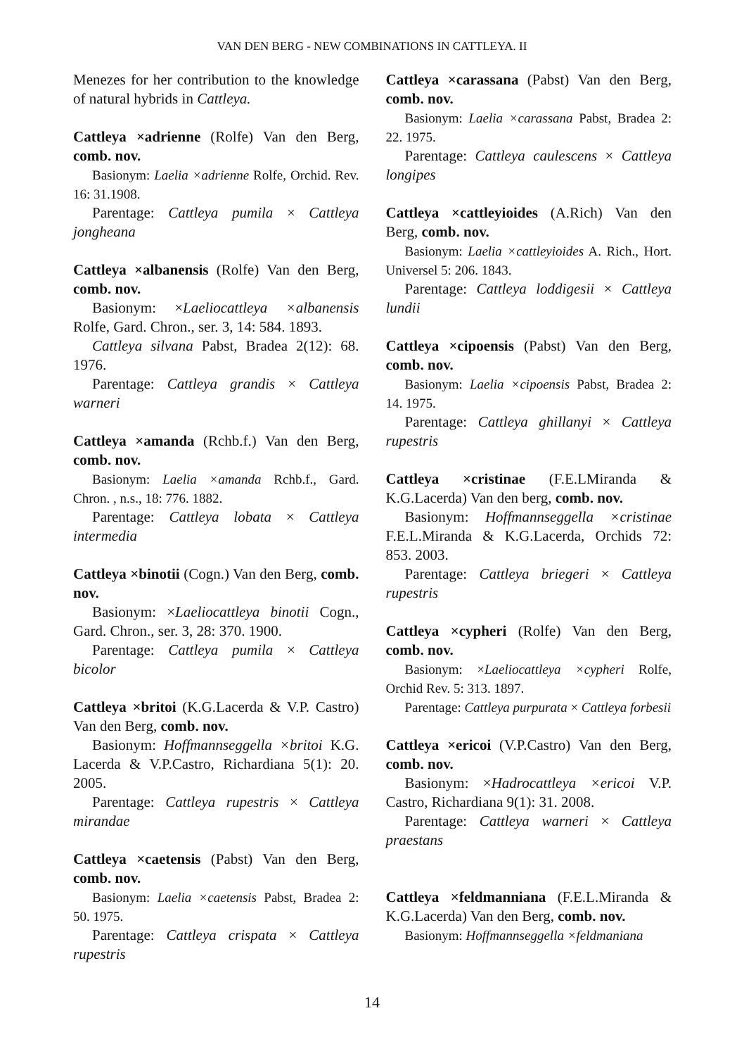VAN DEN BERG - NEW COMBINATIONS IN CATTLEYA. II
Menezes for her contribution to the knowledge of natural hybrids in Cattleya.
Cattleya ×adrienne (Rolfe) Van den Berg, comb. nov.
Basionym: Laelia ×adrienne Rolfe, Orchid. Rev. 16: 31.1908.
Parentage: Cattleya pumila × Cattleya jongheana
Cattleya ×albanensis (Rolfe) Van den Berg, comb. nov.
Basionym: ×Laeliocattleya ×albanensis Rolfe, Gard. Chron., ser. 3, 14: 584. 1893.
Cattleya silvana Pabst, Bradea 2(12): 68. 1976.
Parentage: Cattleya grandis × Cattleya warneri
Cattleya ×amanda (Rchb.f.) Van den Berg, comb. nov.
Basionym: Laelia ×amanda Rchb.f., Gard. Chron. , n.s., 18: 776. 1882.
Parentage: Cattleya lobata × Cattleya intermedia
Cattleya ×binotii (Cogn.) Van den Berg, comb. nov.
Basionym: ×Laeliocattleya binotii Cogn., Gard. Chron., ser. 3, 28: 370. 1900.
Parentage: Cattleya pumila × Cattleya bicolor
Cattleya ×britoi (K.G.Lacerda & V.P. Castro) Van den Berg, comb. nov.
Basionym: Hoffmannseggella ×britoi K.G. Lacerda & V.P.Castro, Richardiana 5(1): 20. 2005.
Parentage: Cattleya rupestris × Cattleya mirandae
Cattleya ×caetensis (Pabst) Van den Berg, comb. nov.
Basionym: Laelia ×caetensis Pabst, Bradea 2: 50. 1975.
Parentage: Cattleya crispata × Cattleya rupestris
Cattleya ×carassana (Pabst) Van den Berg, comb. nov.
Basionym: Laelia ×carassana Pabst, Bradea 2: 22. 1975.
Parentage: Cattleya caulescens × Cattleya longipes
Cattleya ×cattleyioides (A.Rich) Van den Berg, comb. nov.
Basionym: Laelia ×cattleyioides A. Rich., Hort. Universel 5: 206. 1843.
Parentage: Cattleya loddigesii × Cattleya lundii
Cattleya ×cipoensis (Pabst) Van den Berg, comb. nov.
Basionym: Laelia ×cipoensis Pabst, Bradea 2: 14. 1975.
Parentage: Cattleya ghillanyi × Cattleya rupestris
Cattleya ×cristinae (F.E.LMiranda & K.G.Lacerda) Van den berg, comb. nov.
Basionym: Hoffmannseggella ×cristinae F.E.L.Miranda & K.G.Lacerda, Orchids 72: 853. 2003.
Parentage: Cattleya briegeri × Cattleya rupestris
Cattleya ×cypheri (Rolfe) Van den Berg, comb. nov.
Basionym: ×Laeliocattleya ×cypheri Rolfe, Orchid Rev. 5: 313. 1897.
Parentage: Cattleya purpurata × Cattleya forbesii
Cattleya ×ericoi (V.P.Castro) Van den Berg, comb. nov.
Basionym: ×Hadrocattleya ×ericoi V.P. Castro, Richardiana 9(1): 31. 2008.
Parentage: Cattleya warneri × Cattleya praestans
Cattleya ×feldmanniana (F.E.L.Miranda & K.G.Lacerda) Van den Berg, comb. nov.
Basionym: Hoffmannseggella ×feldmaniana
14